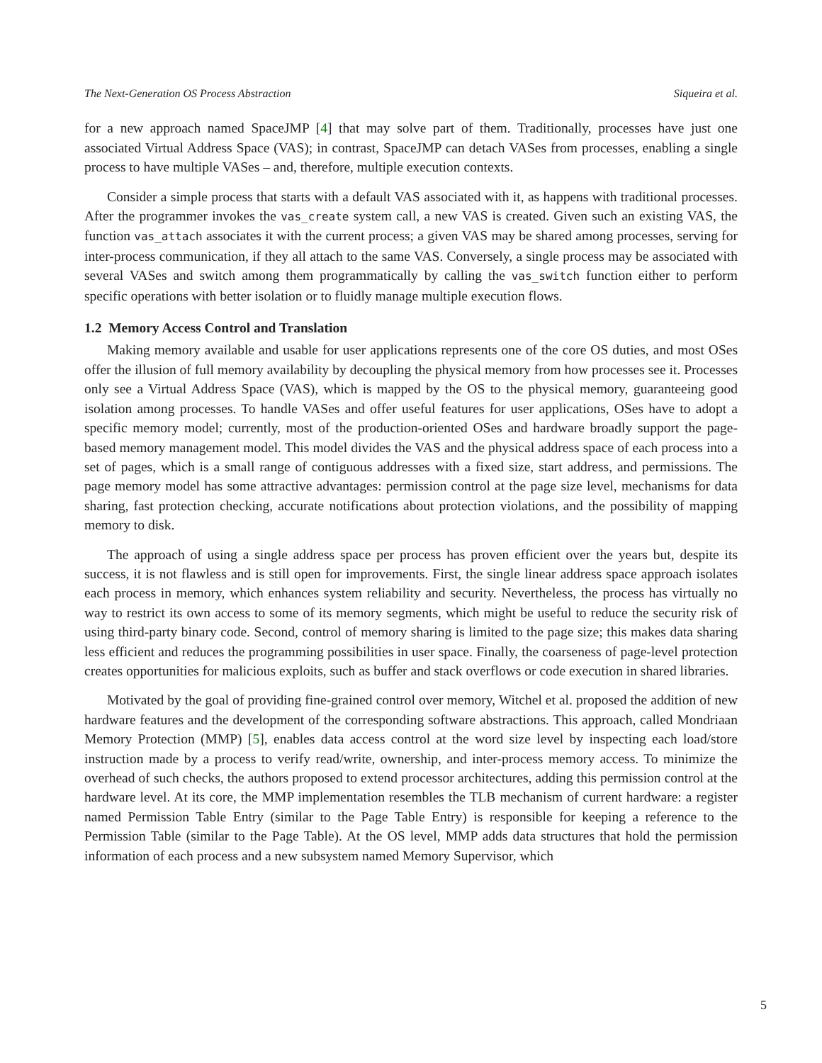The Next-Generation OS Process Abstraction Siqueira et al.
for a new approach named SpaceJMP [4] that may solve part of them. Traditionally, processes have just one associated Virtual Address Space (VAS); in contrast, SpaceJMP can detach VASes from processes, enabling a single process to have multiple VASes – and, therefore, multiple execution contexts.
Consider a simple process that starts with a default VAS associated with it, as happens with traditional processes. After the programmer invokes the vas_create system call, a new VAS is created. Given such an existing VAS, the function vas_attach associates it with the current process; a given VAS may be shared among processes, serving for inter-process communication, if they all attach to the same VAS. Conversely, a single process may be associated with several VASes and switch among them programmatically by calling the vas_switch function either to perform specific operations with better isolation or to fluidly manage multiple execution flows.
1.2 Memory Access Control and Translation
Making memory available and usable for user applications represents one of the core OS duties, and most OSes offer the illusion of full memory availability by decoupling the physical memory from how processes see it. Processes only see a Virtual Address Space (VAS), which is mapped by the OS to the physical memory, guaranteeing good isolation among processes. To handle VASes and offer useful features for user applications, OSes have to adopt a specific memory model; currently, most of the production-oriented OSes and hardware broadly support the page-based memory management model. This model divides the VAS and the physical address space of each process into a set of pages, which is a small range of contiguous addresses with a fixed size, start address, and permissions. The page memory model has some attractive advantages: permission control at the page size level, mechanisms for data sharing, fast protection checking, accurate notifications about protection violations, and the possibility of mapping memory to disk.
The approach of using a single address space per process has proven efficient over the years but, despite its success, it is not flawless and is still open for improvements. First, the single linear address space approach isolates each process in memory, which enhances system reliability and security. Nevertheless, the process has virtually no way to restrict its own access to some of its memory segments, which might be useful to reduce the security risk of using third-party binary code. Second, control of memory sharing is limited to the page size; this makes data sharing less efficient and reduces the programming possibilities in user space. Finally, the coarseness of page-level protection creates opportunities for malicious exploits, such as buffer and stack overflows or code execution in shared libraries.
Motivated by the goal of providing fine-grained control over memory, Witchel et al. proposed the addition of new hardware features and the development of the corresponding software abstractions. This approach, called Mondriaan Memory Protection (MMP) [5], enables data access control at the word size level by inspecting each load/store instruction made by a process to verify read/write, ownership, and inter-process memory access. To minimize the overhead of such checks, the authors proposed to extend processor architectures, adding this permission control at the hardware level. At its core, the MMP implementation resembles the TLB mechanism of current hardware: a register named Permission Table Entry (similar to the Page Table Entry) is responsible for keeping a reference to the Permission Table (similar to the Page Table). At the OS level, MMP adds data structures that hold the permission information of each process and a new subsystem named Memory Supervisor, which
5